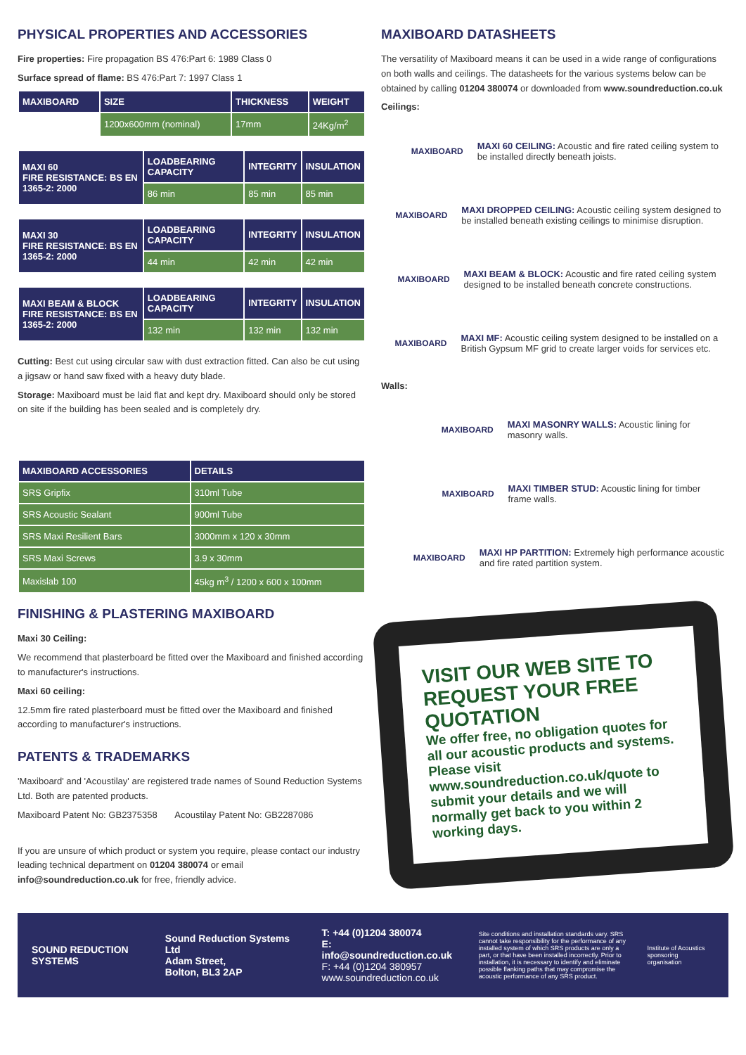PHYSICAL PROPERTIES AND ACCESSORIES
Fire properties: Fire propagation BS 476:Part 6: 1989 Class 0
Surface spread of flame: BS 476:Part 7: 1997 Class 1
| MAXIBOARD | SIZE | THICKNESS | WEIGHT |
| --- | --- | --- | --- |
| | 1200x600mm (nominal) | 17mm | 24Kg/m<sup>2</sup> |
| MAXI 60 FIRE RESISTANCE: BS EN 1365-2: 2000 | LOADBEARING CAPACITY | INTEGRITY | INSULATION |
| --- | --- | --- | --- |
| | 86 min | 85 min | 85 min |
| MAXI 30 FIRE RESISTANCE: BS EN 1365-2: 2000 | LOADBEARING CAPACITY | INTEGRITY | INSULATION |
| --- | --- | --- | --- |
| | 44 min | 42 min | 42 min |
| MAXI BEAM & BLOCK FIRE RESISTANCE: BS EN 1365-2: 2000 | LOADBEARING CAPACITY | INTEGRITY | INSULATION |
| --- | --- | --- | --- |
| | 132 min | 132 min | 132 min |
Cutting: Best cut using circular saw with dust extraction fitted. Can also be cut using a jigsaw or hand saw fixed with a heavy duty blade.
Storage: Maxiboard must be laid flat and kept dry. Maxiboard should only be stored on site if the building has been sealed and is completely dry.
| MAXIBOARD ACCESSORIES | DETAILS |
| --- | --- |
| SRS Gripfix | 310ml Tube |
| SRS Acoustic Sealant | 900ml Tube |
| SRS Maxi Resilient Bars | 3000mm x 120 x 30mm |
| SRS Maxi Screws | 3.9 x 30mm |
| Maxislab 100 | 45kg m<sup>3</sup> / 1200 x 600 x 100mm |
FINISHING & PLASTERING MAXIBOARD
Maxi 30 Ceiling:
We recommend that plasterboard be fitted over the Maxiboard and finished according to manufacturer's instructions.
Maxi 60 ceiling:
12.5mm fire rated plasterboard must be fitted over the Maxiboard and finished according to manufacturer's instructions.
PATENTS & TRADEMARKS
'Maxiboard' and 'Acoustilay' are registered trade names of Sound Reduction Systems Ltd. Both are patented products.
Maxiboard Patent No: GB2375358 Acoustilay Patent No: GB2287086
If you are unsure of which product or system you require, please contact our industry leading technical department on 01204 380074 or email info@soundreduction.co.uk for free, friendly advice.
MAXIBOARD DATASHEETS
The versatility of Maxiboard means it can be used in a wide range of configurations on both walls and ceilings. The datasheets for the various systems below can be obtained by calling 01204 380074 or downloaded from www.soundreduction.co.uk
Ceilings:
MAXIBOARD
MAXI 60 CEILING: Acoustic and fire rated ceiling system to be installed directly beneath joists.
MAXIBOARD
MAXI DROPPED CEILING: Acoustic ceiling system designed to be installed beneath existing ceilings to minimise disruption.
MAXIBOARD
MAXI BEAM & BLOCK: Acoustic and fire rated ceiling system designed to be installed beneath concrete constructions.
MAXIBOARD
MAXI MF: Acoustic ceiling system designed to be installed on a British Gypsum MF grid to create larger voids for services etc.
Walls:
MAXIBOARD
MAXI MASONRY WALLS: Acoustic lining for masonry walls.
MAXIBOARD
MAXI TIMBER STUD: Acoustic lining for timber frame walls.
MAXIBOARD
MAXI HP PARTITION: Extremely high performance acoustic and fire rated partition system.
VISIT OUR WEB SITE TO REQUEST YOUR FREE QUOTATION
We offer free, no obligation quotes for all our acoustic products and systems.
Please visit www.soundreduction.co.uk/quote to submit your details and we will normally get back to you within 2 working days.
SOUND REDUCTION SYSTEMS
Sound Reduction Systems Ltd
Adam Street,
Bolton, BL3 2AP
T: +44 (0)1204 380074
E: info@soundreduction.co.uk
F: +44 (0)1204 380957
www.soundreduction.co.uk
Site conditions and installation standards vary. SRS cannot take responsibility for the performance of any installed system of which SRS products are only a part, or that have been installed incorrectly. Prior to installation, it is necessary to identify and eliminate possible flanking paths that may compromise the acoustic performance of any SRS product.
Institute of Acoustics
sponsoring organisation